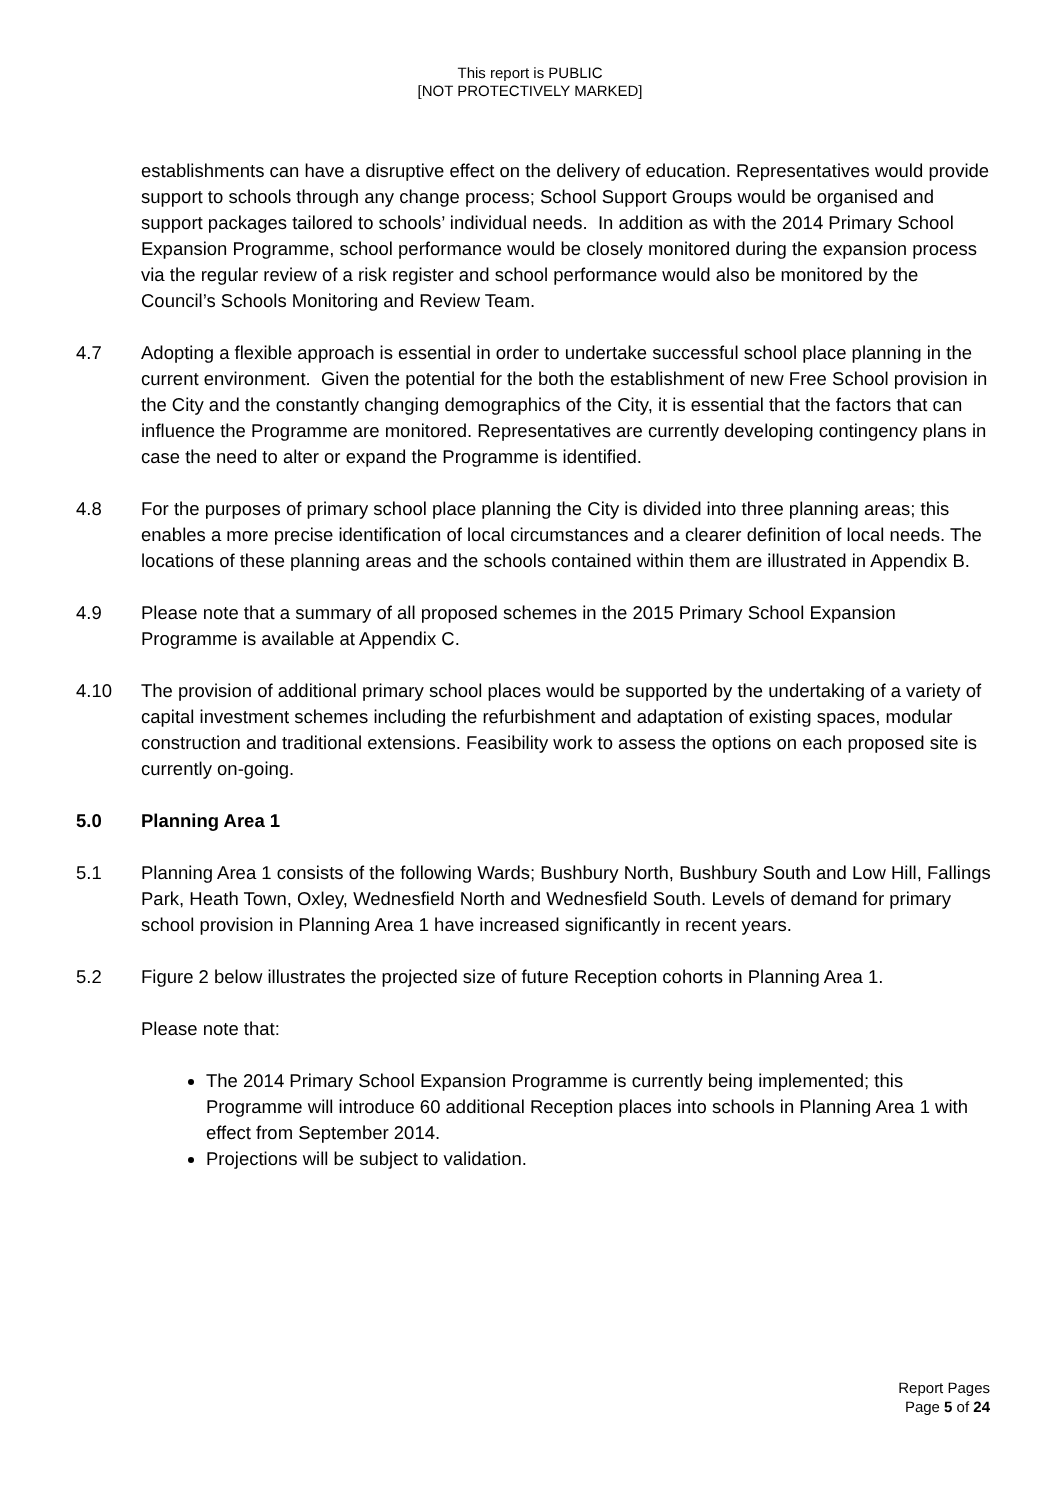This report is PUBLIC
[NOT PROTECTIVELY MARKED]
establishments can have a disruptive effect on the delivery of education. Representatives would provide support to schools through any change process; School Support Groups would be organised and support packages tailored to schools’ individual needs. In addition as with the 2014 Primary School Expansion Programme, school performance would be closely monitored during the expansion process via the regular review of a risk register and school performance would also be monitored by the Council’s Schools Monitoring and Review Team.
4.7 Adopting a flexible approach is essential in order to undertake successful school place planning in the current environment. Given the potential for the both the establishment of new Free School provision in the City and the constantly changing demographics of the City, it is essential that the factors that can influence the Programme are monitored. Representatives are currently developing contingency plans in case the need to alter or expand the Programme is identified.
4.8 For the purposes of primary school place planning the City is divided into three planning areas; this enables a more precise identification of local circumstances and a clearer definition of local needs. The locations of these planning areas and the schools contained within them are illustrated in Appendix B.
4.9 Please note that a summary of all proposed schemes in the 2015 Primary School Expansion Programme is available at Appendix C.
4.10 The provision of additional primary school places would be supported by the undertaking of a variety of capital investment schemes including the refurbishment and adaptation of existing spaces, modular construction and traditional extensions. Feasibility work to assess the options on each proposed site is currently on-going.
5.0 Planning Area 1
5.1 Planning Area 1 consists of the following Wards; Bushbury North, Bushbury South and Low Hill, Fallings Park, Heath Town, Oxley, Wednesfield North and Wednesfield South. Levels of demand for primary school provision in Planning Area 1 have increased significantly in recent years.
5.2 Figure 2 below illustrates the projected size of future Reception cohorts in Planning Area 1.
Please note that:
The 2014 Primary School Expansion Programme is currently being implemented; this Programme will introduce 60 additional Reception places into schools in Planning Area 1 with effect from September 2014.
Projections will be subject to validation.
Report Pages
Page 5 of 24